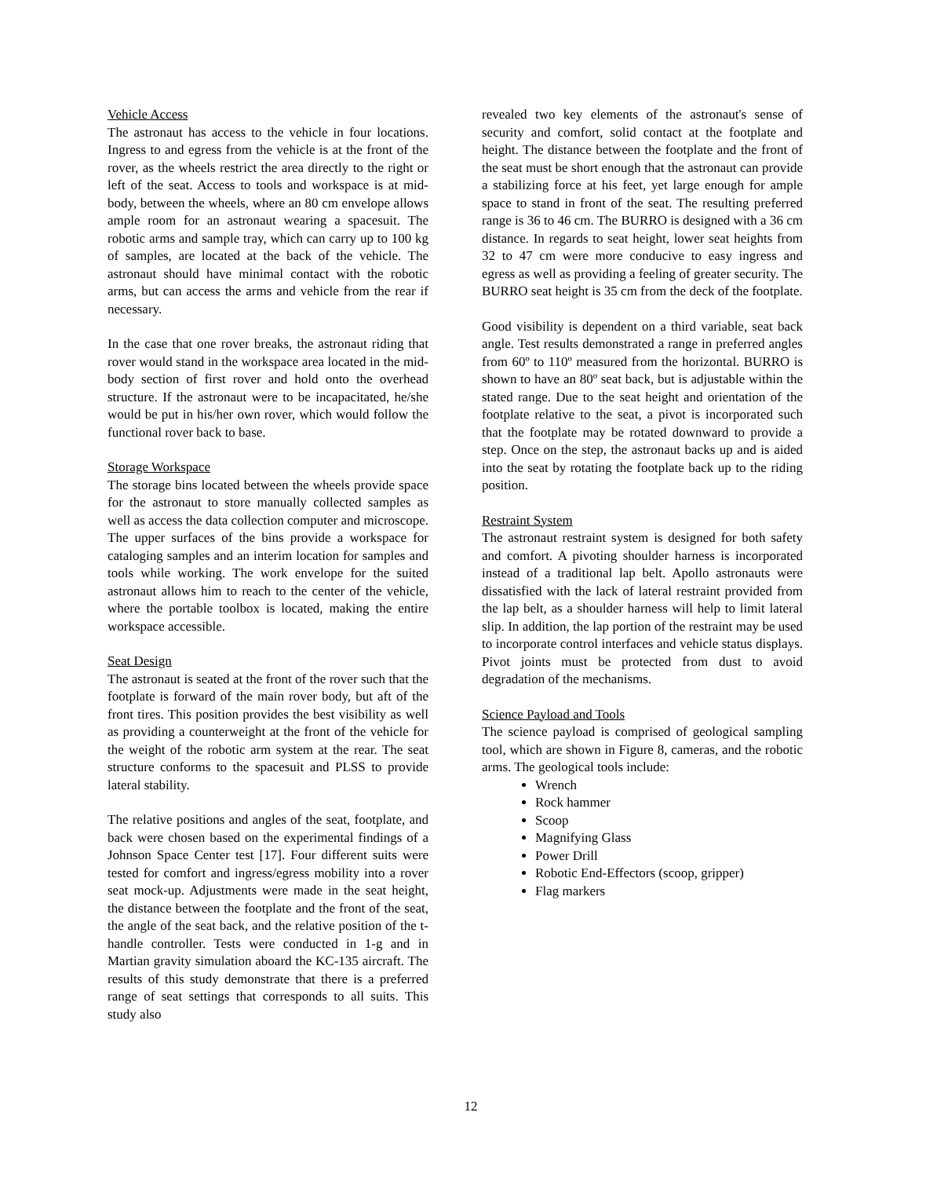Vehicle Access
The astronaut has access to the vehicle in four locations. Ingress to and egress from the vehicle is at the front of the rover, as the wheels restrict the area directly to the right or left of the seat. Access to tools and workspace is at mid-body, between the wheels, where an 80 cm envelope allows ample room for an astronaut wearing a spacesuit. The robotic arms and sample tray, which can carry up to 100 kg of samples, are located at the back of the vehicle. The astronaut should have minimal contact with the robotic arms, but can access the arms and vehicle from the rear if necessary.
In the case that one rover breaks, the astronaut riding that rover would stand in the workspace area located in the mid-body section of first rover and hold onto the overhead structure. If the astronaut were to be incapacitated, he/she would be put in his/her own rover, which would follow the functional rover back to base.
Storage Workspace
The storage bins located between the wheels provide space for the astronaut to store manually collected samples as well as access the data collection computer and microscope. The upper surfaces of the bins provide a workspace for cataloging samples and an interim location for samples and tools while working. The work envelope for the suited astronaut allows him to reach to the center of the vehicle, where the portable toolbox is located, making the entire workspace accessible.
Seat Design
The astronaut is seated at the front of the rover such that the footplate is forward of the main rover body, but aft of the front tires. This position provides the best visibility as well as providing a counterweight at the front of the vehicle for the weight of the robotic arm system at the rear. The seat structure conforms to the spacesuit and PLSS to provide lateral stability.
The relative positions and angles of the seat, footplate, and back were chosen based on the experimental findings of a Johnson Space Center test [17]. Four different suits were tested for comfort and ingress/egress mobility into a rover seat mock-up. Adjustments were made in the seat height, the distance between the footplate and the front of the seat, the angle of the seat back, and the relative position of the t-handle controller. Tests were conducted in 1-g and in Martian gravity simulation aboard the KC-135 aircraft. The results of this study demonstrate that there is a preferred range of seat settings that corresponds to all suits. This study also
revealed two key elements of the astronaut's sense of security and comfort, solid contact at the footplate and height. The distance between the footplate and the front of the seat must be short enough that the astronaut can provide a stabilizing force at his feet, yet large enough for ample space to stand in front of the seat. The resulting preferred range is 36 to 46 cm. The BURRO is designed with a 36 cm distance. In regards to seat height, lower seat heights from 32 to 47 cm were more conducive to easy ingress and egress as well as providing a feeling of greater security. The BURRO seat height is 35 cm from the deck of the footplate.
Good visibility is dependent on a third variable, seat back angle. Test results demonstrated a range in preferred angles from 60º to 110º measured from the horizontal. BURRO is shown to have an 80º seat back, but is adjustable within the stated range. Due to the seat height and orientation of the footplate relative to the seat, a pivot is incorporated such that the footplate may be rotated downward to provide a step. Once on the step, the astronaut backs up and is aided into the seat by rotating the footplate back up to the riding position.
Restraint System
The astronaut restraint system is designed for both safety and comfort. A pivoting shoulder harness is incorporated instead of a traditional lap belt. Apollo astronauts were dissatisfied with the lack of lateral restraint provided from the lap belt, as a shoulder harness will help to limit lateral slip. In addition, the lap portion of the restraint may be used to incorporate control interfaces and vehicle status displays. Pivot joints must be protected from dust to avoid degradation of the mechanisms.
Science Payload and Tools
The science payload is comprised of geological sampling tool, which are shown in Figure 8, cameras, and the robotic arms. The geological tools include:
Wrench
Rock hammer
Scoop
Magnifying Glass
Power Drill
Robotic End-Effectors (scoop, gripper)
Flag markers
12